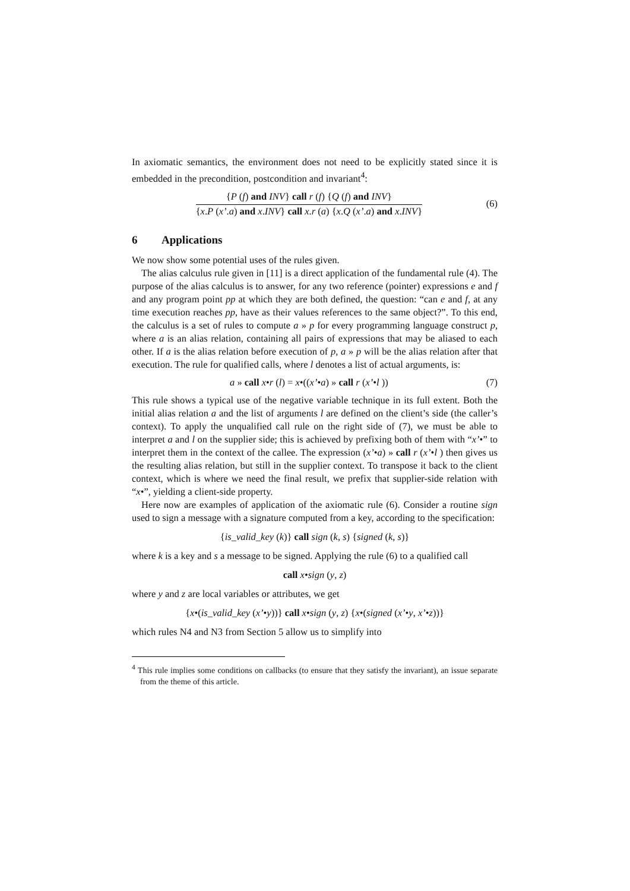In axiomatic semantics, the environment does not need to be explicitly stated since it is embedded in the precondition, postcondition and invariant<sup>4</sup>:
{P (f) and INV} call r (f) {Q (f) and INV}
{x.P (x’.a) and x.INV} call x.r (a) {x.Q (x’.a) and x.INV}
(6)
6 Applications
We now show some potential uses of the rules given.
The alias calculus rule given in [11] is a direct application of the fundamental rule (4). The purpose of the alias calculus is to answer, for any two reference (pointer) expressions e and f and any program point pp at which they are both defined, the question: “can e and f, at any time execution reaches pp, have as their values references to the same object?”. To this end, the calculus is a set of rules to compute a » p for every programming language construct p, where a is an alias relation, containing all pairs of expressions that may be aliased to each other. If a is the alias relation before execution of p, a » p will be the alias relation after that execution. The rule for qualified calls, where l denotes a list of actual arguments, is:
a » call x•r (l) = x•((x’•a) » call r (x’•l ))
(7)
This rule shows a typical use of the negative variable technique in its full extent. Both the initial alias relation a and the list of arguments l are defined on the client’s side (the caller’s context). To apply the unqualified call rule on the right side of (7), we must be able to interpret a and l on the supplier side; this is achieved by prefixing both of them with “x’•” to interpret them in the context of the callee. The expression (x’•a) » call r (x’•l ) then gives us the resulting alias relation, but still in the supplier context. To transpose it back to the client context, which is where we need the final result, we prefix that supplier-side relation with “x•”, yielding a client-side property.
Here now are examples of application of the axiomatic rule (6). Consider a routine sign used to sign a message with a signature computed from a key, according to the specification:
{is_valid_key (k)} call sign (k, s) {signed (k, s)}
where k is a key and s a message to be signed. Applying the rule (6) to a qualified call
call x•sign (y, z)
where y and z are local variables or attributes, we get
{x•(is_valid_key (x’•y))} call x•sign (y, z) {x•(signed (x’•y, x’•z))}
which rules N4 and N3 from Section 5 allow us to simplify into
<sup>4</sup> This rule implies some conditions on callbacks (to ensure that they satisfy the invariant), an issue separate from the theme of this article.